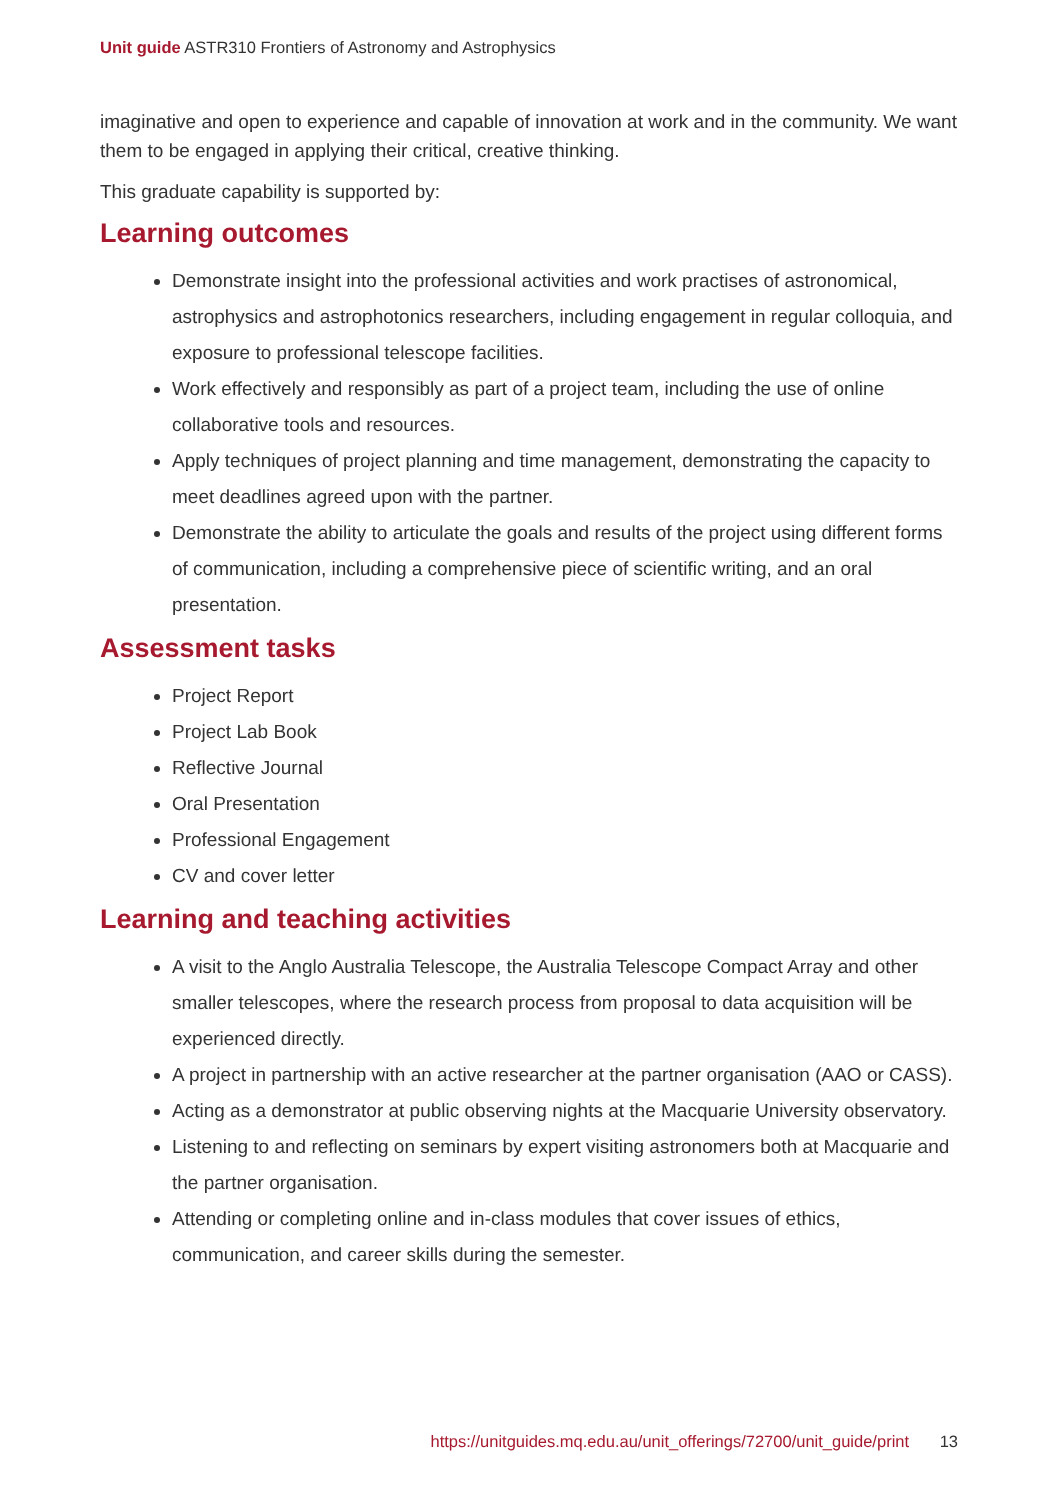Unit guide ASTR310 Frontiers of Astronomy and Astrophysics
imaginative and open to experience and capable of innovation at work and in the community. We want them to be engaged in applying their critical, creative thinking.
This graduate capability is supported by:
Learning outcomes
Demonstrate insight into the professional activities and work practises of astronomical, astrophysics and astrophotonics researchers, including engagement in regular colloquia, and exposure to professional telescope facilities.
Work effectively and responsibly as part of a project team, including the use of online collaborative tools and resources.
Apply techniques of project planning and time management, demonstrating the capacity to meet deadlines agreed upon with the partner.
Demonstrate the ability to articulate the goals and results of the project using different forms of communication, including a comprehensive piece of scientific writing, and an oral presentation.
Assessment tasks
Project Report
Project Lab Book
Reflective Journal
Oral Presentation
Professional Engagement
CV and cover letter
Learning and teaching activities
A visit to the Anglo Australia Telescope, the Australia Telescope Compact Array and other smaller telescopes, where the research process from proposal to data acquisition will be experienced directly.
A project in partnership with an active researcher at the partner organisation (AAO or CASS).
Acting as a demonstrator at public observing nights at the Macquarie University observatory.
Listening to and reflecting on seminars by expert visiting astronomers both at Macquarie and the partner organisation.
Attending or completing online and in-class modules that cover issues of ethics, communication, and career skills during the semester.
https://unitguides.mq.edu.au/unit_offerings/72700/unit_guide/print 13